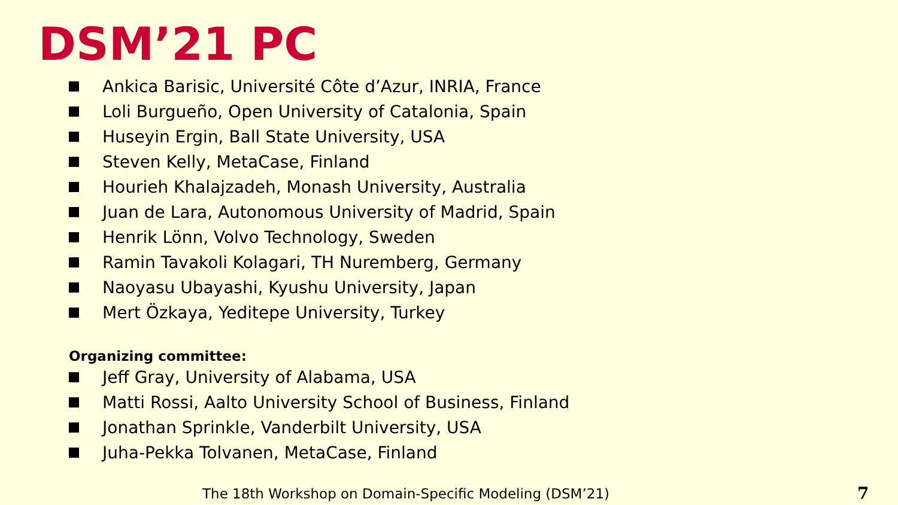DSM’21 PC
Ankica Barisic, Université Côte d’Azur, INRIA, France
Loli Burgueño, Open University of Catalonia, Spain
Huseyin Ergin, Ball State University, USA
Steven Kelly, MetaCase, Finland
Hourieh Khalajzadeh, Monash University, Australia
Juan de Lara, Autonomous University of Madrid, Spain
Henrik Lönn, Volvo Technology, Sweden
Ramin Tavakoli Kolagari, TH Nuremberg, Germany
Naoyasu Ubayashi, Kyushu University, Japan
Mert Özkaya, Yeditepe University, Turkey
Organizing committee:
Jeff Gray, University of Alabama, USA
Matti Rossi, Aalto University School of Business, Finland
Jonathan Sprinkle, Vanderbilt University, USA
Juha-Pekka Tolvanen, MetaCase, Finland
The 18th Workshop on Domain-Specific Modeling (DSM’21)
7